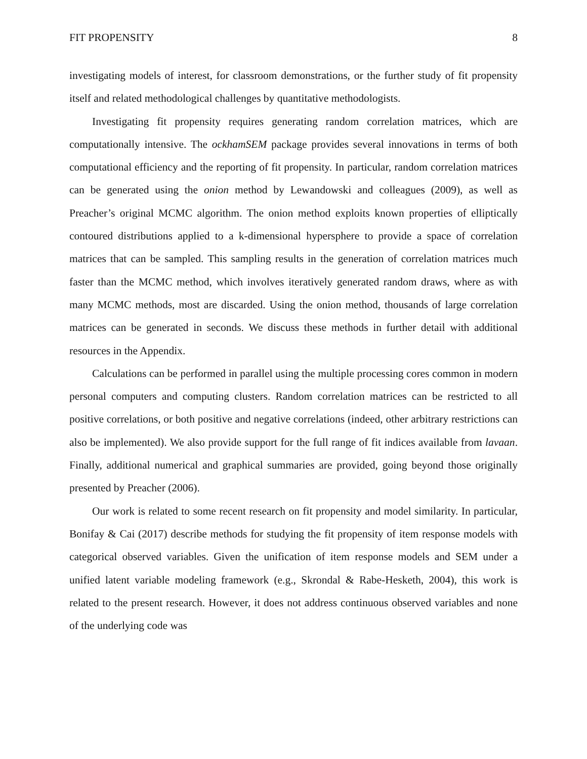FIT PROPENSITY 8
investigating models of interest, for classroom demonstrations, or the further study of fit propensity itself and related methodological challenges by quantitative methodologists.
Investigating fit propensity requires generating random correlation matrices, which are computationally intensive. The ockhamSEM package provides several innovations in terms of both computational efficiency and the reporting of fit propensity. In particular, random correlation matrices can be generated using the onion method by Lewandowski and colleagues (2009), as well as Preacher’s original MCMC algorithm. The onion method exploits known properties of elliptically contoured distributions applied to a k-dimensional hypersphere to provide a space of correlation matrices that can be sampled. This sampling results in the generation of correlation matrices much faster than the MCMC method, which involves iteratively generated random draws, where as with many MCMC methods, most are discarded. Using the onion method, thousands of large correlation matrices can be generated in seconds. We discuss these methods in further detail with additional resources in the Appendix.
Calculations can be performed in parallel using the multiple processing cores common in modern personal computers and computing clusters. Random correlation matrices can be restricted to all positive correlations, or both positive and negative correlations (indeed, other arbitrary restrictions can also be implemented). We also provide support for the full range of fit indices available from lavaan. Finally, additional numerical and graphical summaries are provided, going beyond those originally presented by Preacher (2006).
Our work is related to some recent research on fit propensity and model similarity. In particular, Bonifay & Cai (2017) describe methods for studying the fit propensity of item response models with categorical observed variables. Given the unification of item response models and SEM under a unified latent variable modeling framework (e.g., Skrondal & Rabe-Hesketh, 2004), this work is related to the present research. However, it does not address continuous observed variables and none of the underlying code was